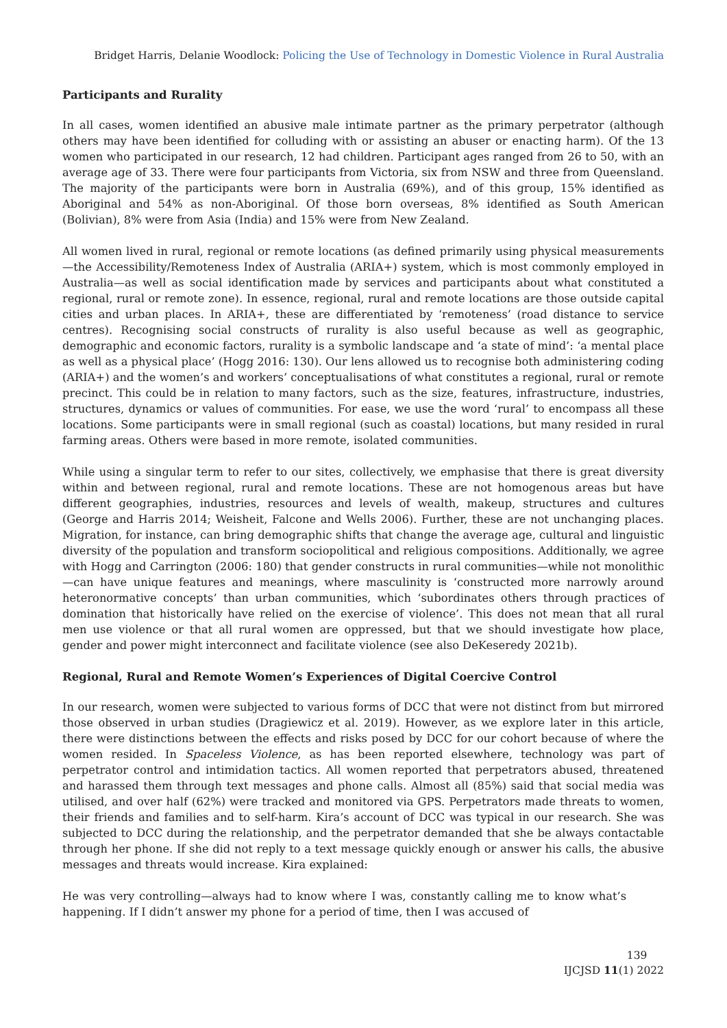Bridget Harris, Delanie Woodlock: Policing the Use of Technology in Domestic Violence in Rural Australia
Participants and Rurality
In all cases, women identified an abusive male intimate partner as the primary perpetrator (although others may have been identified for colluding with or assisting an abuser or enacting harm). Of the 13 women who participated in our research, 12 had children. Participant ages ranged from 26 to 50, with an average age of 33. There were four participants from Victoria, six from NSW and three from Queensland. The majority of the participants were born in Australia (69%), and of this group, 15% identified as Aboriginal and 54% as non-Aboriginal. Of those born overseas, 8% identified as South American (Bolivian), 8% were from Asia (India) and 15% were from New Zealand.
All women lived in rural, regional or remote locations (as defined primarily using physical measurements—the Accessibility/Remoteness Index of Australia (ARIA+) system, which is most commonly employed in Australia—as well as social identification made by services and participants about what constituted a regional, rural or remote zone). In essence, regional, rural and remote locations are those outside capital cities and urban places. In ARIA+, these are differentiated by ‘remoteness’ (road distance to service centres). Recognising social constructs of rurality is also useful because as well as geographic, demographic and economic factors, rurality is a symbolic landscape and ‘a state of mind’: ‘a mental place as well as a physical place’ (Hogg 2016: 130). Our lens allowed us to recognise both administering coding (ARIA+) and the women’s and workers’ conceptualisations of what constitutes a regional, rural or remote precinct. This could be in relation to many factors, such as the size, features, infrastructure, industries, structures, dynamics or values of communities. For ease, we use the word ‘rural’ to encompass all these locations. Some participants were in small regional (such as coastal) locations, but many resided in rural farming areas. Others were based in more remote, isolated communities.
While using a singular term to refer to our sites, collectively, we emphasise that there is great diversity within and between regional, rural and remote locations. These are not homogenous areas but have different geographies, industries, resources and levels of wealth, makeup, structures and cultures (George and Harris 2014; Weisheit, Falcone and Wells 2006). Further, these are not unchanging places. Migration, for instance, can bring demographic shifts that change the average age, cultural and linguistic diversity of the population and transform sociopolitical and religious compositions. Additionally, we agree with Hogg and Carrington (2006: 180) that gender constructs in rural communities—while not monolithic—can have unique features and meanings, where masculinity is ‘constructed more narrowly around heteronormative concepts’ than urban communities, which ‘subordinates others through practices of domination that historically have relied on the exercise of violence’. This does not mean that all rural men use violence or that all rural women are oppressed, but that we should investigate how place, gender and power might interconnect and facilitate violence (see also DeKeseredy 2021b).
Regional, Rural and Remote Women’s Experiences of Digital Coercive Control
In our research, women were subjected to various forms of DCC that were not distinct from but mirrored those observed in urban studies (Dragiewicz et al. 2019). However, as we explore later in this article, there were distinctions between the effects and risks posed by DCC for our cohort because of where the women resided. In Spaceless Violence, as has been reported elsewhere, technology was part of perpetrator control and intimidation tactics. All women reported that perpetrators abused, threatened and harassed them through text messages and phone calls. Almost all (85%) said that social media was utilised, and over half (62%) were tracked and monitored via GPS. Perpetrators made threats to women, their friends and families and to self-harm. Kira’s account of DCC was typical in our research. She was subjected to DCC during the relationship, and the perpetrator demanded that she be always contactable through her phone. If she did not reply to a text message quickly enough or answer his calls, the abusive messages and threats would increase. Kira explained:
He was very controlling—always had to know where I was, constantly calling me to know what’s happening. If I didn’t answer my phone for a period of time, then I was accused of
139
IJCJSD 11(1) 2022